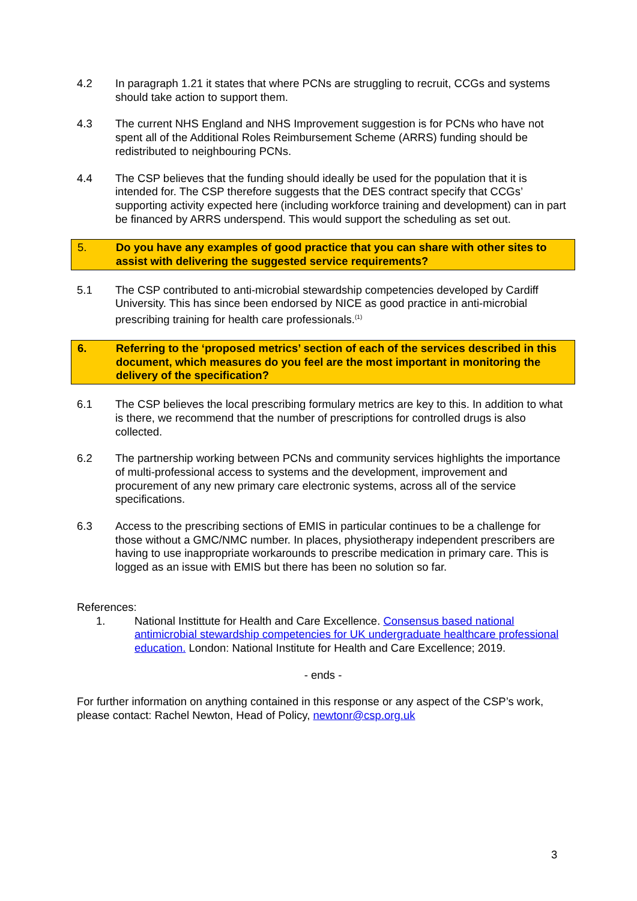4.2 In paragraph 1.21 it states that where PCNs are struggling to recruit, CCGs and systems should take action to support them.
4.3 The current NHS England and NHS Improvement suggestion is for PCNs who have not spent all of the Additional Roles Reimbursement Scheme (ARRS) funding should be redistributed to neighbouring PCNs.
4.4 The CSP believes that the funding should ideally be used for the population that it is intended for. The CSP therefore suggests that the DES contract specify that CCGs’ supporting activity expected here (including workforce training and development) can in part be financed by ARRS underspend. This would support the scheduling as set out.
5. Do you have any examples of good practice that you can share with other sites to assist with delivering the suggested service requirements?
5.1 The CSP contributed to anti-microbial stewardship competencies developed by Cardiff University. This has since been endorsed by NICE as good practice in anti-microbial prescribing training for health care professionals.<sup>(1)</sup>
6. Referring to the ‘proposed metrics’ section of each of the services described in this document, which measures do you feel are the most important in monitoring the delivery of the specification?
6.1 The CSP believes the local prescribing formulary metrics are key to this. In addition to what is there, we recommend that the number of prescriptions for controlled drugs is also collected.
6.2 The partnership working between PCNs and community services highlights the importance of multi-professional access to systems and the development, improvement and procurement of any new primary care electronic systems, across all of the service specifications.
6.3 Access to the prescribing sections of EMIS in particular continues to be a challenge for those without a GMC/NMC number. In places, physiotherapy independent prescribers are having to use inappropriate workarounds to prescribe medication in primary care. This is logged as an issue with EMIS but there has been no solution so far.
References:
1. National Instittute for Health and Care Excellence. Consensus based national antimicrobial stewardship competencies for UK undergraduate healthcare professional education. London: National Institute for Health and Care Excellence; 2019.
- ends -
For further information on anything contained in this response or any aspect of the CSP’s work, please contact: Rachel Newton, Head of Policy, newtonr@csp.org.uk
3